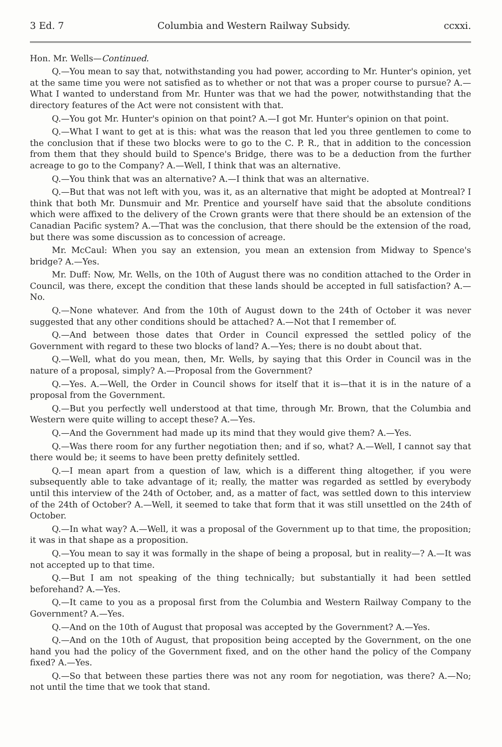3 Ed. 7 Columbia and Western Railway Subsidy. ccxxi.
Hon. Mr. Wells—Continued.
Q.—You mean to say that, notwithstanding you had power, according to Mr. Hunter's opinion, yet at the same time you were not satisfied as to whether or not that was a proper course to pursue? A.—What I wanted to understand from Mr. Hunter was that we had the power, notwithstanding that the directory features of the Act were not consistent with that.
Q.—You got Mr. Hunter's opinion on that point? A.—I got Mr. Hunter's opinion on that point.
Q.—What I want to get at is this: what was the reason that led you three gentlemen to come to the conclusion that if these two blocks were to go to the C. P. R., that in addition to the concession from them that they should build to Spence's Bridge, there was to be a deduction from the further acreage to go to the Company? A.—Well, I think that was an alternative.
Q.—You think that was an alternative? A.—I think that was an alternative.
Q.—But that was not left with you, was it, as an alternative that might be adopted at Montreal? I think that both Mr. Dunsmuir and Mr. Prentice and yourself have said that the absolute conditions which were affixed to the delivery of the Crown grants were that there should be an extension of the Canadian Pacific system? A.—That was the conclusion, that there should be the extension of the road, but there was some discussion as to concession of acreage.
Mr. McCaul: When you say an extension, you mean an extension from Midway to Spence's bridge? A.—Yes.
Mr. Duff: Now, Mr. Wells, on the 10th of August there was no condition attached to the Order in Council, was there, except the condition that these lands should be accepted in full satisfaction? A.—No.
Q.—None whatever. And from the 10th of August down to the 24th of October it was never suggested that any other conditions should be attached? A.—Not that I remember of.
Q.—And between those dates that Order in Council expressed the settled policy of the Government with regard to these two blocks of land? A.—Yes; there is no doubt about that.
Q.—Well, what do you mean, then, Mr. Wells, by saying that this Order in Council was in the nature of a proposal, simply? A.—Proposal from the Government?
Q.—Yes. A.—Well, the Order in Council shows for itself that it is—that it is in the nature of a proposal from the Government.
Q.—But you perfectly well understood at that time, through Mr. Brown, that the Columbia and Western were quite willing to accept these? A.—Yes.
Q.—And the Government had made up its mind that they would give them? A.—Yes.
Q.—Was there room for any further negotiation then; and if so, what? A.—Well, I cannot say that there would be; it seems to have been pretty definitely settled.
Q.—I mean apart from a question of law, which is a different thing altogether, if you were subsequently able to take advantage of it; really, the matter was regarded as settled by everybody until this interview of the 24th of October, and, as a matter of fact, was settled down to this interview of the 24th of October? A.—Well, it seemed to take that form that it was still unsettled on the 24th of October.
Q.—In what way? A.—Well, it was a proposal of the Government up to that time, the proposition; it was in that shape as a proposition.
Q.—You mean to say it was formally in the shape of being a proposal, but in reality—? A.—It was not accepted up to that time.
Q.—But I am not speaking of the thing technically; but substantially it had been settled beforehand? A.—Yes.
Q.—It came to you as a proposal first from the Columbia and Western Railway Company to the Government? A.—Yes.
Q.—And on the 10th of August that proposal was accepted by the Government? A.—Yes.
Q.—And on the 10th of August, that proposition being accepted by the Government, on the one hand you had the policy of the Government fixed, and on the other hand the policy of the Company fixed? A.—Yes.
Q.—So that between these parties there was not any room for negotiation, was there? A.—No; not until the time that we took that stand.